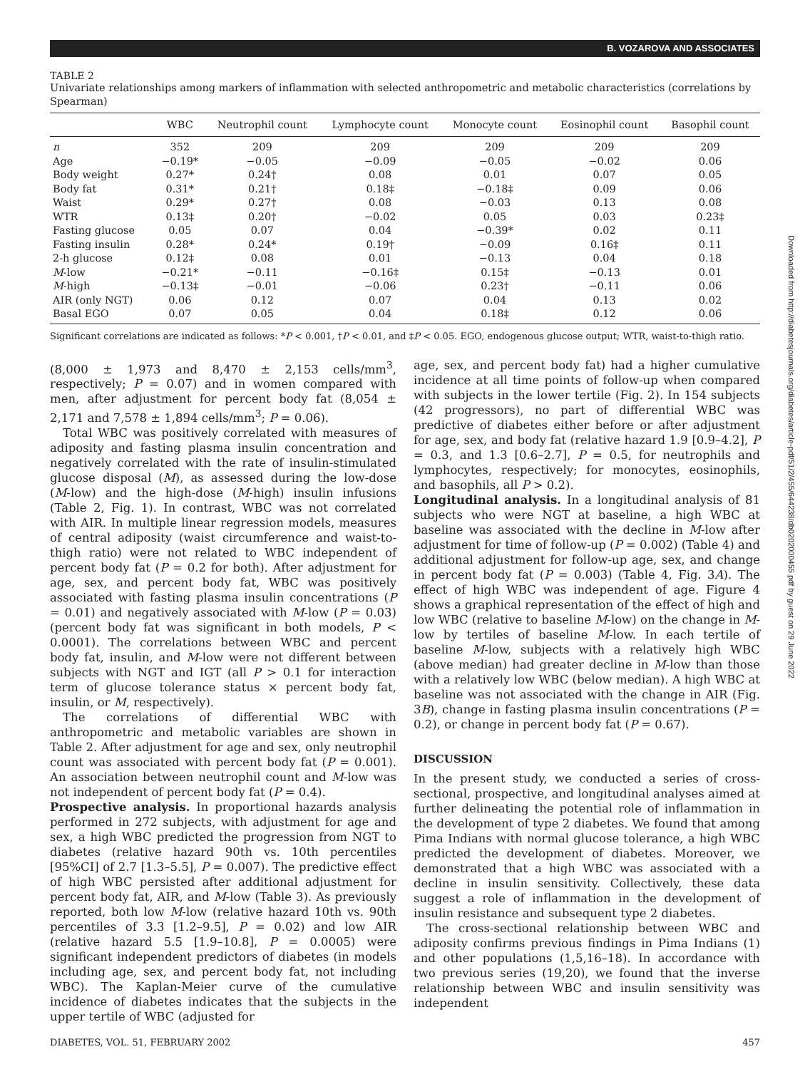B. VOZAROVA AND ASSOCIATES
TABLE 2
Univariate relationships among markers of inflammation with selected anthropometric and metabolic characteristics (correlations by Spearman)
| | WBC | Neutrophil count | Lymphocyte count | Monocyte count | Eosinophil count | Basophil count |
| --- | --- | --- | --- | --- | --- | --- |
| n | 352 | 209 | 209 | 209 | 209 | 209 |
| Age | −0.19* | −0.05 | −0.09 | −0.05 | −0.02 | 0.06 |
| Body weight | 0.27* | 0.24† | 0.08 | 0.01 | 0.07 | 0.05 |
| Body fat | 0.31* | 0.21† | 0.18‡ | −0.18‡ | 0.09 | 0.06 |
| Waist | 0.29* | 0.27† | 0.08 | −0.03 | 0.13 | 0.08 |
| WTR | 0.13‡ | 0.20† | −0.02 | 0.05 | 0.03 | 0.23‡ |
| Fasting glucose | 0.05 | 0.07 | 0.04 | −0.39* | 0.02 | 0.11 |
| Fasting insulin | 0.28* | 0.24* | 0.19† | −0.09 | 0.16‡ | 0.11 |
| 2-h glucose | 0.12‡ | 0.08 | 0.01 | −0.13 | 0.04 | 0.18 |
| M -low | −0.21* | −0.11 | −0.16‡ | 0.15‡ | −0.13 | 0.01 |
| M -high | −0.13‡ | −0.01 | −0.06 | 0.23† | −0.11 | 0.06 |
| AIR (only NGT) | 0.06 | 0.12 | 0.07 | 0.04 | 0.13 | 0.02 |
| Basal EGO | 0.07 | 0.05 | 0.04 | 0.18‡ | 0.12 | 0.06 |
Significant correlations are indicated as follows: *P < 0.001, †P < 0.01, and ‡P < 0.05. EGO, endogenous glucose output; WTR, waist-to-thigh ratio.
(8,000 ± 1,973 and 8,470 ± 2,153 cells/mm<sup>3</sup>, respectively; P = 0.07) and in women compared with men, after adjustment for percent body fat (8,054 ± 2,171 and 7,578 ± 1,894 cells/mm<sup>3</sup>; P = 0.06).
Total WBC was positively correlated with measures of adiposity and fasting plasma insulin concentration and negatively correlated with the rate of insulin-stimulated glucose disposal (M), as assessed during the low-dose (M-low) and the high-dose (M-high) insulin infusions (Table 2, Fig. 1). In contrast, WBC was not correlated with AIR. In multiple linear regression models, measures of central adiposity (waist circumference and waist-to-thigh ratio) were not related to WBC independent of percent body fat (P = 0.2 for both). After adjustment for age, sex, and percent body fat, WBC was positively associated with fasting plasma insulin concentrations (P = 0.01) and negatively associated with M-low (P = 0.03) (percent body fat was significant in both models, P < 0.0001). The correlations between WBC and percent body fat, insulin, and M-low were not different between subjects with NGT and IGT (all P > 0.1 for interaction term of glucose tolerance status × percent body fat, insulin, or M, respectively).
The correlations of differential WBC with anthropometric and metabolic variables are shown in Table 2. After adjustment for age and sex, only neutrophil count was associated with percent body fat (P = 0.001). An association between neutrophil count and M-low was not independent of percent body fat (P = 0.4).
Prospective analysis. In proportional hazards analysis performed in 272 subjects, with adjustment for age and sex, a high WBC predicted the progression from NGT to diabetes (relative hazard 90th vs. 10th percentiles [95%CI] of 2.7 [1.3–5.5], P = 0.007). The predictive effect of high WBC persisted after additional adjustment for percent body fat, AIR, and M-low (Table 3). As previously reported, both low M-low (relative hazard 10th vs. 90th percentiles of 3.3 [1.2–9.5], P = 0.02) and low AIR (relative hazard 5.5 [1.9–10.8], P = 0.0005) were significant independent predictors of diabetes (in models including age, sex, and percent body fat, not including WBC). The Kaplan-Meier curve of the cumulative incidence of diabetes indicates that the subjects in the upper tertile of WBC (adjusted for
age, sex, and percent body fat) had a higher cumulative incidence at all time points of follow-up when compared with subjects in the lower tertile (Fig. 2). In 154 subjects (42 progressors), no part of differential WBC was predictive of diabetes either before or after adjustment for age, sex, and body fat (relative hazard 1.9 [0.9–4.2], P = 0.3, and 1.3 [0.6–2.7], P = 0.5, for neutrophils and lymphocytes, respectively; for monocytes, eosinophils, and basophils, all P > 0.2).
Longitudinal analysis. In a longitudinal analysis of 81 subjects who were NGT at baseline, a high WBC at baseline was associated with the decline in M-low after adjustment for time of follow-up (P = 0.002) (Table 4) and additional adjustment for follow-up age, sex, and change in percent body fat (P = 0.003) (Table 4, Fig. 3A). The effect of high WBC was independent of age. Figure 4 shows a graphical representation of the effect of high and low WBC (relative to baseline M-low) on the change in M-low by tertiles of baseline M-low. In each tertile of baseline M-low, subjects with a relatively high WBC (above median) had greater decline in M-low than those with a relatively low WBC (below median). A high WBC at baseline was not associated with the change in AIR (Fig. 3B), change in fasting plasma insulin concentrations (P = 0.2), or change in percent body fat (P = 0.67).
DISCUSSION
In the present study, we conducted a series of cross-sectional, prospective, and longitudinal analyses aimed at further delineating the potential role of inflammation in the development of type 2 diabetes. We found that among Pima Indians with normal glucose tolerance, a high WBC predicted the development of diabetes. Moreover, we demonstrated that a high WBC was associated with a decline in insulin sensitivity. Collectively, these data suggest a role of inflammation in the development of insulin resistance and subsequent type 2 diabetes.
The cross-sectional relationship between WBC and adiposity confirms previous findings in Pima Indians (1) and other populations (1,5,16–18). In accordance with two previous series (19,20), we found that the inverse relationship between WBC and insulin sensitivity was independent
DIABETES, VOL. 51, FEBRUARY 2002 457
Downloaded from http://diabetesjournals.org/diabetes/article-pdf/51/2/455/644238/db0202000455.pdf by guest on 29 June 2022